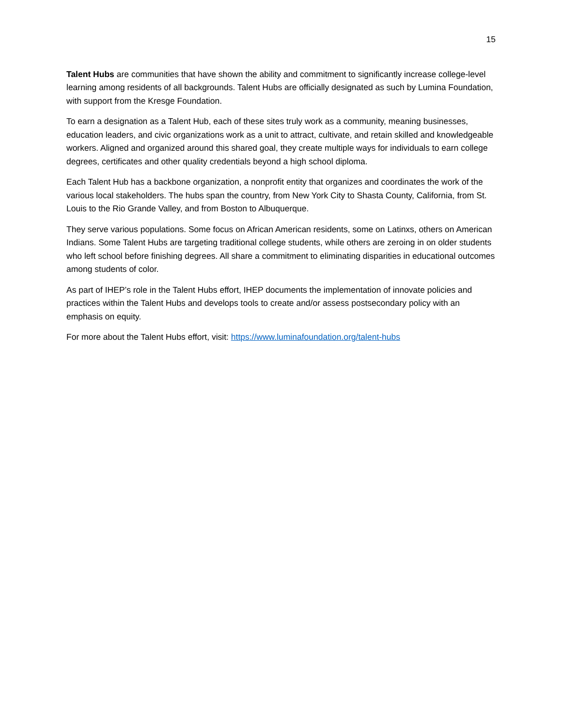15
Talent Hubs are communities that have shown the ability and commitment to significantly increase college-level learning among residents of all backgrounds. Talent Hubs are officially designated as such by Lumina Foundation, with support from the Kresge Foundation.
To earn a designation as a Talent Hub, each of these sites truly work as a community, meaning businesses, education leaders, and civic organizations work as a unit to attract, cultivate, and retain skilled and knowledgeable workers. Aligned and organized around this shared goal, they create multiple ways for individuals to earn college degrees, certificates and other quality credentials beyond a high school diploma.
Each Talent Hub has a backbone organization, a nonprofit entity that organizes and coordinates the work of the various local stakeholders. The hubs span the country, from New York City to Shasta County, California, from St. Louis to the Rio Grande Valley, and from Boston to Albuquerque.
They serve various populations. Some focus on African American residents, some on Latinxs, others on American Indians. Some Talent Hubs are targeting traditional college students, while others are zeroing in on older students who left school before finishing degrees. All share a commitment to eliminating disparities in educational outcomes among students of color.
As part of IHEP’s role in the Talent Hubs effort, IHEP documents the implementation of innovate policies and practices within the Talent Hubs and develops tools to create and/or assess postsecondary policy with an emphasis on equity.
For more about the Talent Hubs effort, visit: https://www.luminafoundation.org/talent-hubs